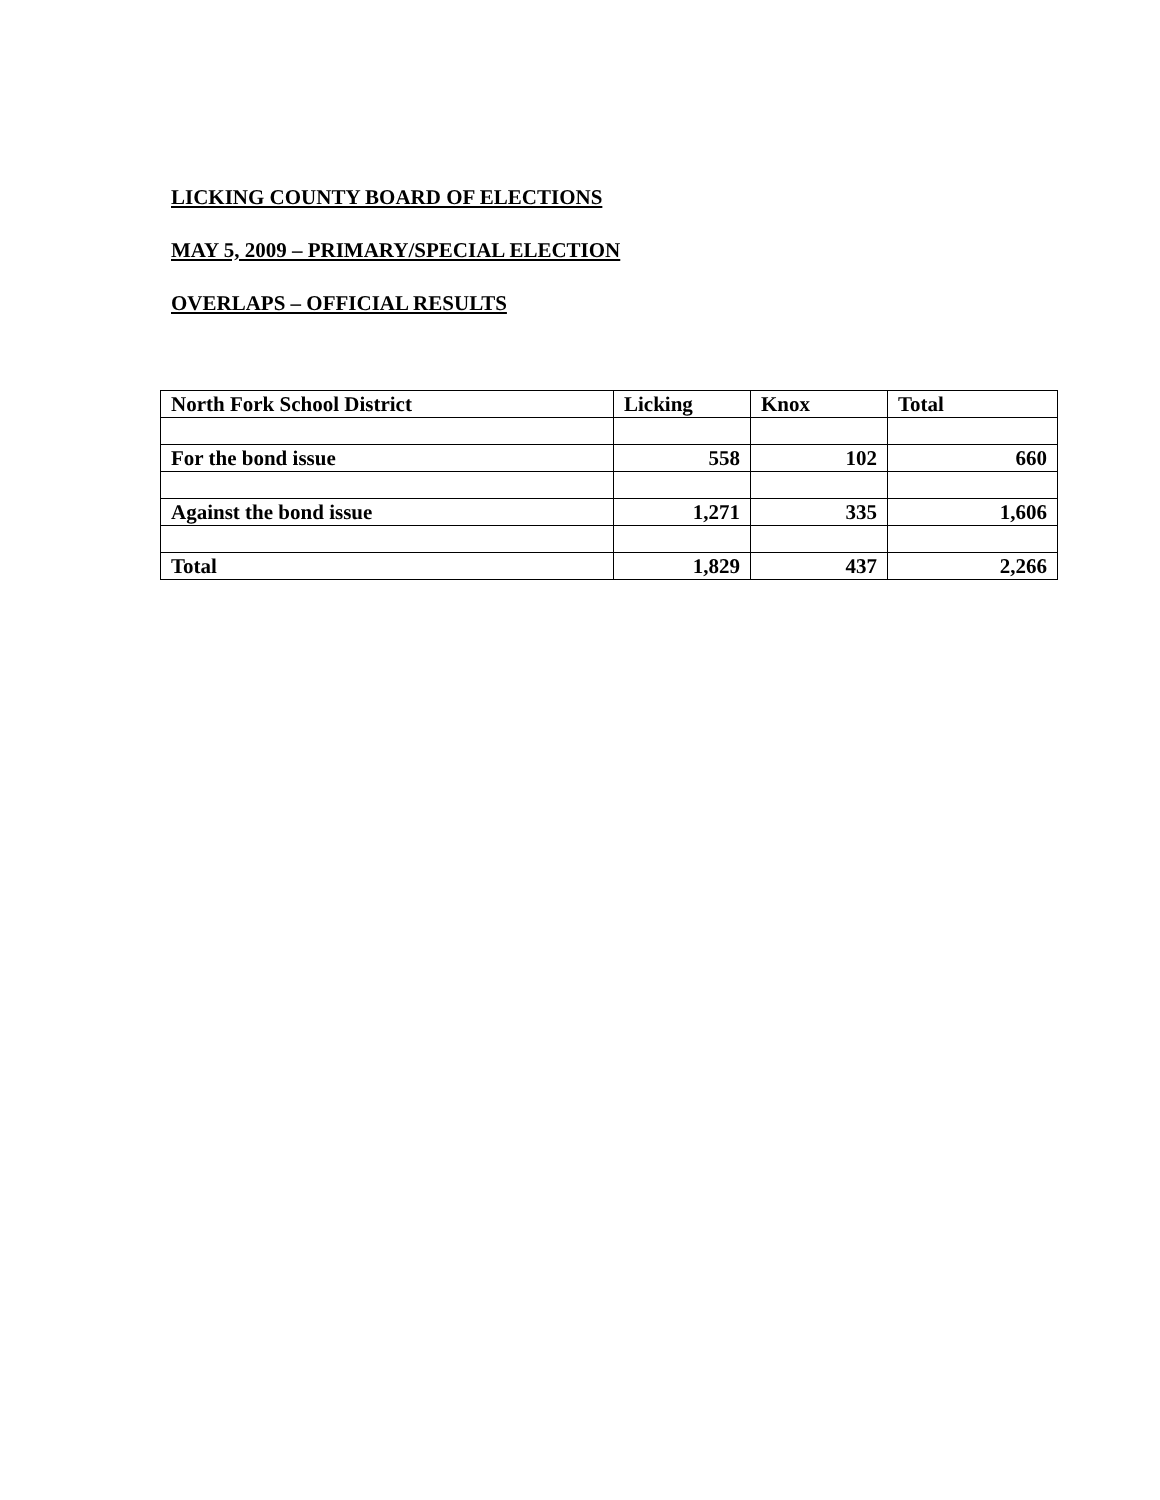LICKING COUNTY BOARD OF ELECTIONS
MAY 5, 2009 – PRIMARY/SPECIAL ELECTION
OVERLAPS – OFFICIAL RESULTS
| North Fork School District | Licking | Knox | Total |
| For the bond issue | 558 | 102 | 660 |
| Against the bond issue | 1,271 | 335 | 1,606 |
| Total | 1,829 | 437 | 2,266 |